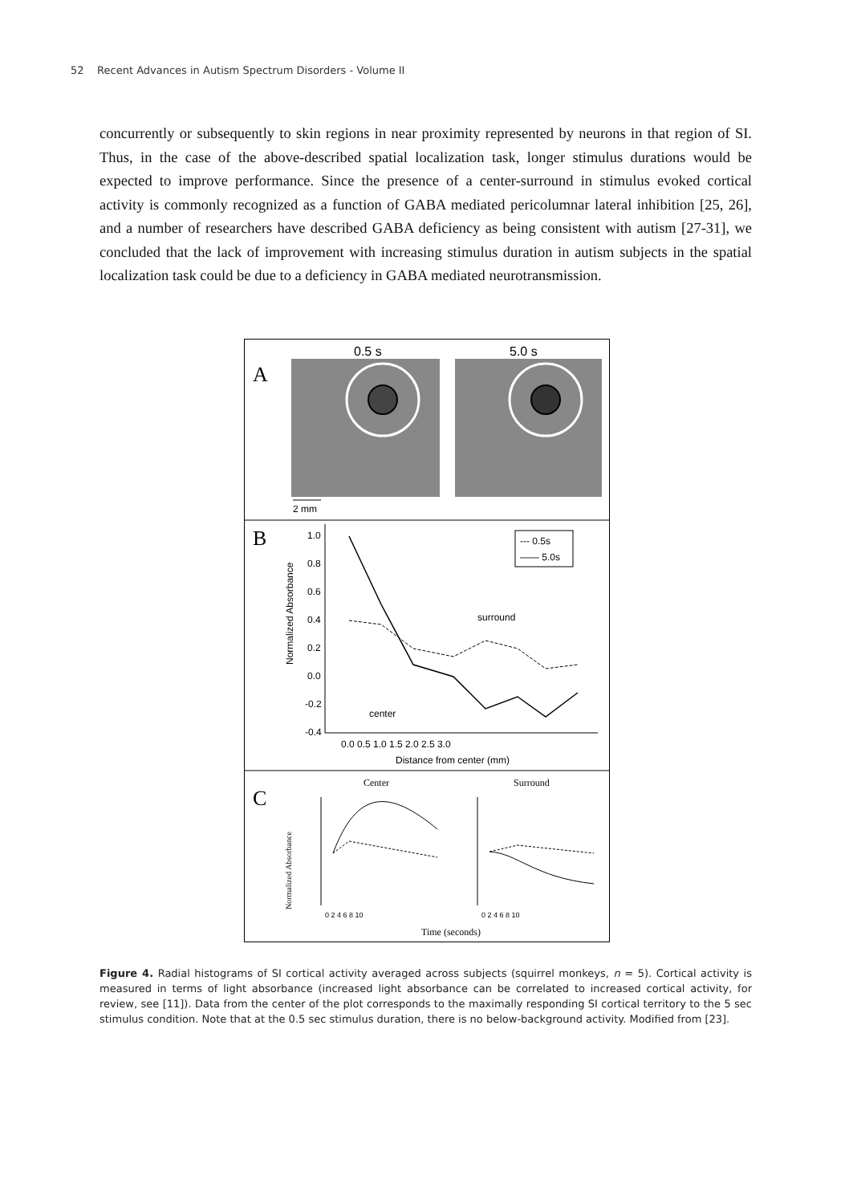52 Recent Advances in Autism Spectrum Disorders - Volume II
concurrently or subsequently to skin regions in near proximity represented by neurons in that region of SI. Thus, in the case of the above-described spatial localization task, longer stimulus durations would be expected to improve performance. Since the presence of a center-surround in stimulus evoked cortical activity is commonly recognized as a function of GABA mediated pericolumnar lateral inhibition [25, 26], and a number of researchers have described GABA deficiency as being consistent with autism [27-31], we concluded that the lack of improvement with increasing stimulus duration in autism subjects in the spatial localization task could be due to a deficiency in GABA mediated neurotransmission.
A
0.5 s
5.0 s
2 mm
B
Normalized Absorbance
1.0
0.8
0.6
0.4
0.2
0.0
-0.2
-0.4
0.0 0.5 1.0 1.5 2.0 2.5 3.0
Distance from center (mm)
surround
center
--- 0.5s
—— 5.0s
C
Center
Surround
Normalized Absorbance
0 2 4 6 8 10
0 2 4 6 8 10
Time (seconds)
Figure 4. Radial histograms of SI cortical activity averaged across subjects (squirrel monkeys, n = 5). Cortical activity is measured in terms of light absorbance (increased light absorbance can be correlated to increased cortical activity, for review, see [11]). Data from the center of the plot corresponds to the maximally responding SI cortical territory to the 5 sec stimulus condition. Note that at the 0.5 sec stimulus duration, there is no below-background activity. Modified from [23].